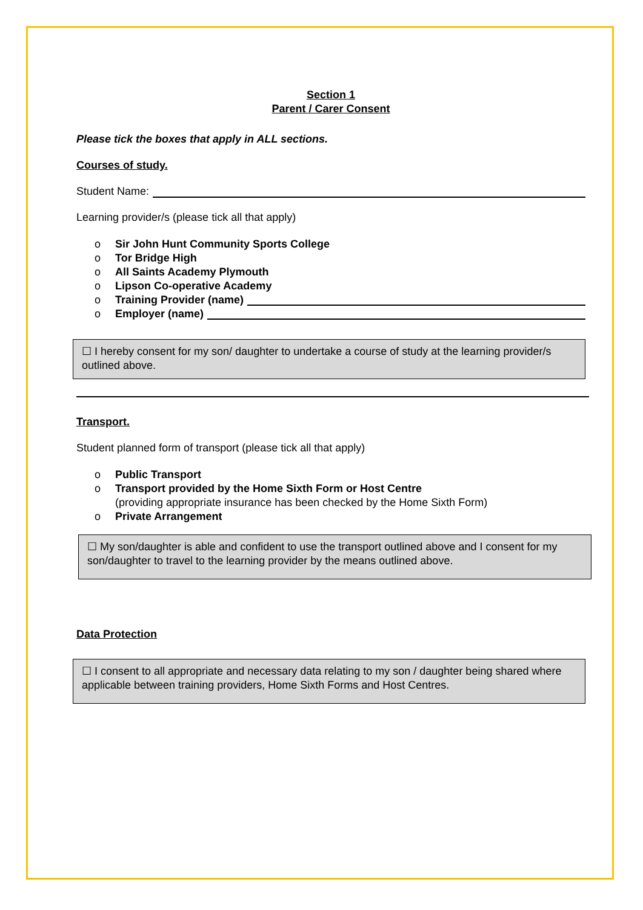Section 1
Parent / Carer Consent
Please tick the boxes that apply in ALL sections.
Courses of study.
Student Name:
Learning provider/s (please tick all that apply)
o Sir John Hunt Community Sports College
o Tor Bridge High
o All Saints Academy Plymouth
o Lipson Co-operative Academy
o Training Provider (name)
o Employer (name)
☐ I hereby consent for my son/ daughter to undertake a course of study at the learning provider/s outlined above.
Transport.
Student planned form of transport (please tick all that apply)
o Public Transport
o Transport provided by the Home Sixth Form or Host Centre
(providing appropriate insurance has been checked by the Home Sixth Form)
o Private Arrangement
☐ My son/daughter is able and confident to use the transport outlined above and I consent for my son/daughter to travel to the learning provider by the means outlined above.
Data Protection
☐ I consent to all appropriate and necessary data relating to my son / daughter being shared where applicable between training providers, Home Sixth Forms and Host Centres.